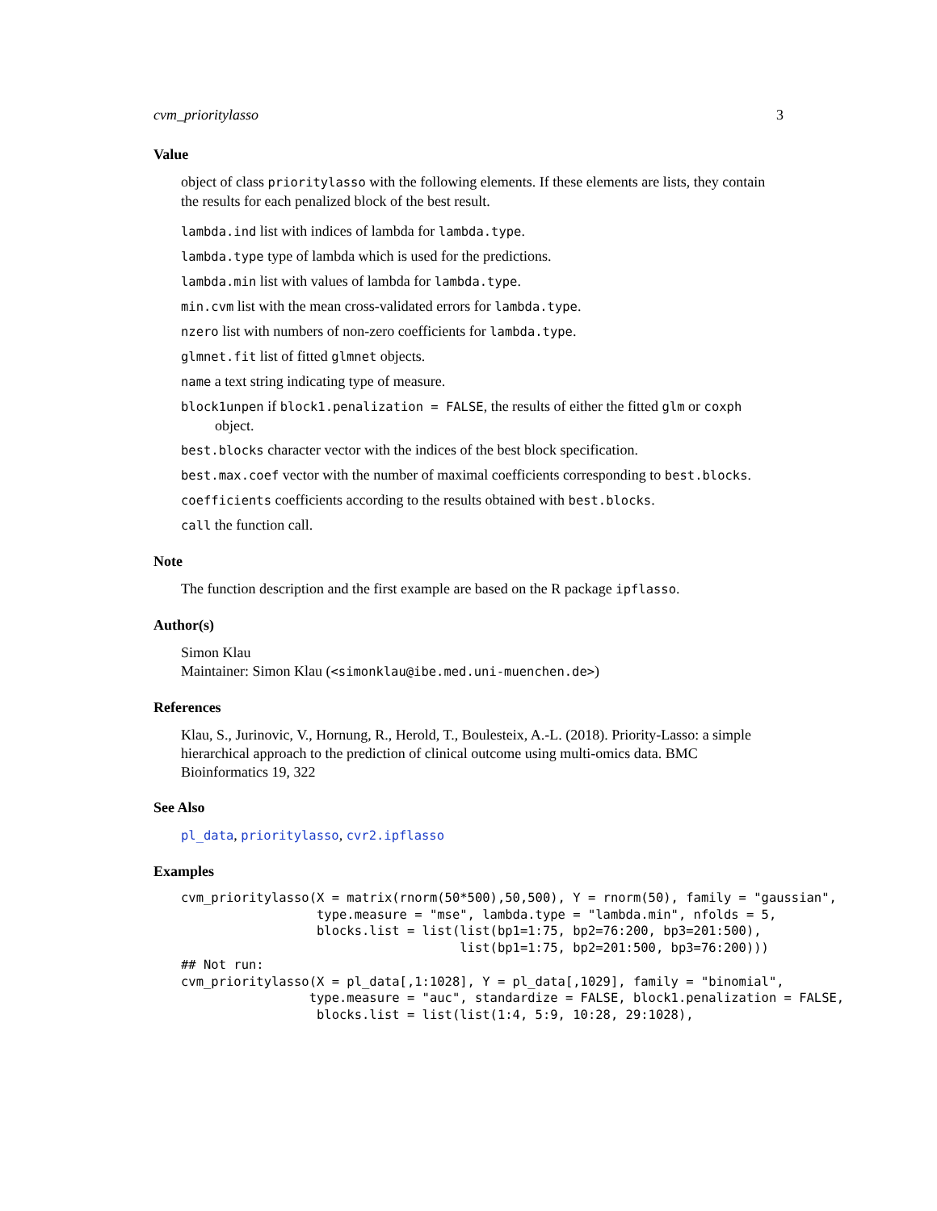cvm_prioritylasso 3
Value
object of class prioritylasso with the following elements. If these elements are lists, they contain the results for each penalized block of the best result.
lambda.ind list with indices of lambda for lambda.type.
lambda.type type of lambda which is used for the predictions.
lambda.min list with values of lambda for lambda.type.
min.cvm list with the mean cross-validated errors for lambda.type.
nzero list with numbers of non-zero coefficients for lambda.type.
glmnet.fit list of fitted glmnet objects.
name a text string indicating type of measure.
block1unpen if block1.penalization = FALSE, the results of either the fitted glm or coxph object.
best.blocks character vector with the indices of the best block specification.
best.max.coef vector with the number of maximal coefficients corresponding to best.blocks.
coefficients coefficients according to the results obtained with best.blocks.
call the function call.
Note
The function description and the first example are based on the R package ipflasso.
Author(s)
Simon Klau
Maintainer: Simon Klau (<simonklau@ibe.med.uni-muenchen.de>)
References
Klau, S., Jurinovic, V., Hornung, R., Herold, T., Boulesteix, A.-L. (2018). Priority-Lasso: a simple hierarchical approach to the prediction of clinical outcome using multi-omics data. BMC Bioinformatics 19, 322
See Also
pl_data, prioritylasso, cvr2.ipflasso
Examples
cvm_prioritylasso(X = matrix(rnorm(50*500),50,500), Y = rnorm(50), family = "gaussian",
                  type.measure = "mse", lambda.type = "lambda.min", nfolds = 5,
                  blocks.list = list(list(bp1=1:75, bp2=76:200, bp3=201:500),
                                     list(bp1=1:75, bp2=201:500, bp3=76:200)))
## Not run:
cvm_prioritylasso(X = pl_data[,1:1028], Y = pl_data[,1029], family = "binomial",
                 type.measure = "auc", standardize = FALSE, block1.penalization = FALSE,
                  blocks.list = list(list(1:4, 5:9, 10:28, 29:1028),